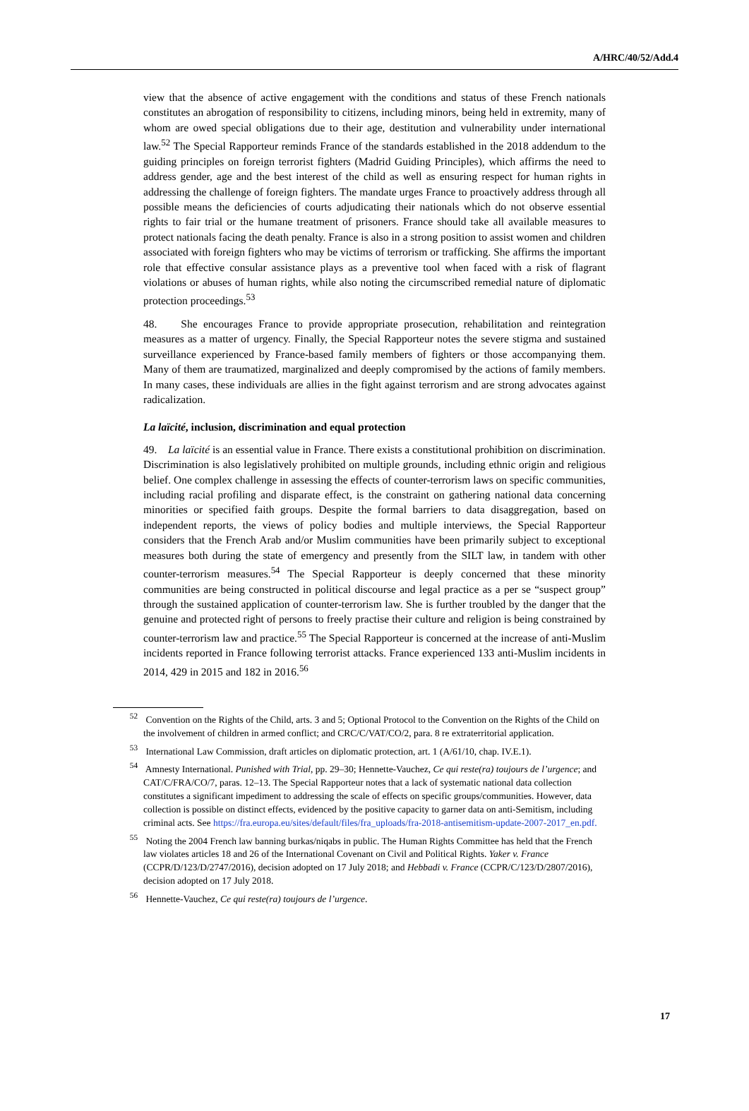A/HRC/40/52/Add.4
view that the absence of active engagement with the conditions and status of these French nationals constitutes an abrogation of responsibility to citizens, including minors, being held in extremity, many of whom are owed special obligations due to their age, destitution and vulnerability under international law.<sup>52</sup> The Special Rapporteur reminds France of the standards established in the 2018 addendum to the guiding principles on foreign terrorist fighters (Madrid Guiding Principles), which affirms the need to address gender, age and the best interest of the child as well as ensuring respect for human rights in addressing the challenge of foreign fighters. The mandate urges France to proactively address through all possible means the deficiencies of courts adjudicating their nationals which do not observe essential rights to fair trial or the humane treatment of prisoners. France should take all available measures to protect nationals facing the death penalty. France is also in a strong position to assist women and children associated with foreign fighters who may be victims of terrorism or trafficking. She affirms the important role that effective consular assistance plays as a preventive tool when faced with a risk of flagrant violations or abuses of human rights, while also noting the circumscribed remedial nature of diplomatic protection proceedings.<sup>53</sup>
48. She encourages France to provide appropriate prosecution, rehabilitation and reintegration measures as a matter of urgency. Finally, the Special Rapporteur notes the severe stigma and sustained surveillance experienced by France-based family members of fighters or those accompanying them. Many of them are traumatized, marginalized and deeply compromised by the actions of family members. In many cases, these individuals are allies in the fight against terrorism and are strong advocates against radicalization.
La laïcité, inclusion, discrimination and equal protection
49. La laïcité is an essential value in France. There exists a constitutional prohibition on discrimination. Discrimination is also legislatively prohibited on multiple grounds, including ethnic origin and religious belief. One complex challenge in assessing the effects of counter-terrorism laws on specific communities, including racial profiling and disparate effect, is the constraint on gathering national data concerning minorities or specified faith groups. Despite the formal barriers to data disaggregation, based on independent reports, the views of policy bodies and multiple interviews, the Special Rapporteur considers that the French Arab and/or Muslim communities have been primarily subject to exceptional measures both during the state of emergency and presently from the SILT law, in tandem with other counter-terrorism measures.<sup>54</sup> The Special Rapporteur is deeply concerned that these minority communities are being constructed in political discourse and legal practice as a per se “suspect group” through the sustained application of counter-terrorism law. She is further troubled by the danger that the genuine and protected right of persons to freely practise their culture and religion is being constrained by counter-terrorism law and practice.<sup>55</sup> The Special Rapporteur is concerned at the increase of anti-Muslim incidents reported in France following terrorist attacks. France experienced 133 anti-Muslim incidents in 2014, 429 in 2015 and 182 in 2016.<sup>56</sup>
<sup>52</sup> Convention on the Rights of the Child, arts. 3 and 5; Optional Protocol to the Convention on the Rights of the Child on the involvement of children in armed conflict; and CRC/C/VAT/CO/2, para. 8 re extraterritorial application.
<sup>53</sup> International Law Commission, draft articles on diplomatic protection, art. 1 (A/61/10, chap. IV.E.1).
<sup>54</sup> Amnesty International. Punished with Trial, pp. 29–30; Hennette-Vauchez, Ce qui reste(ra) toujours de l’urgence; and CAT/C/FRA/CO/7, paras. 12–13. The Special Rapporteur notes that a lack of systematic national data collection constitutes a significant impediment to addressing the scale of effects on specific groups/communities. However, data collection is possible on distinct effects, evidenced by the positive capacity to garner data on anti-Semitism, including criminal acts. See https://fra.europa.eu/sites/default/files/fra_uploads/fra-2018-antisemitism-update-2007-2017_en.pdf.
<sup>55</sup> Noting the 2004 French law banning burkas/niqabs in public. The Human Rights Committee has held that the French law violates articles 18 and 26 of the International Covenant on Civil and Political Rights. Yaker v. France (CCPR/D/123/D/2747/2016), decision adopted on 17 July 2018; and Hebbadi v. France (CCPR/C/123/D/2807/2016), decision adopted on 17 July 2018.
<sup>56</sup> Hennette-Vauchez, Ce qui reste(ra) toujours de l’urgence.
17